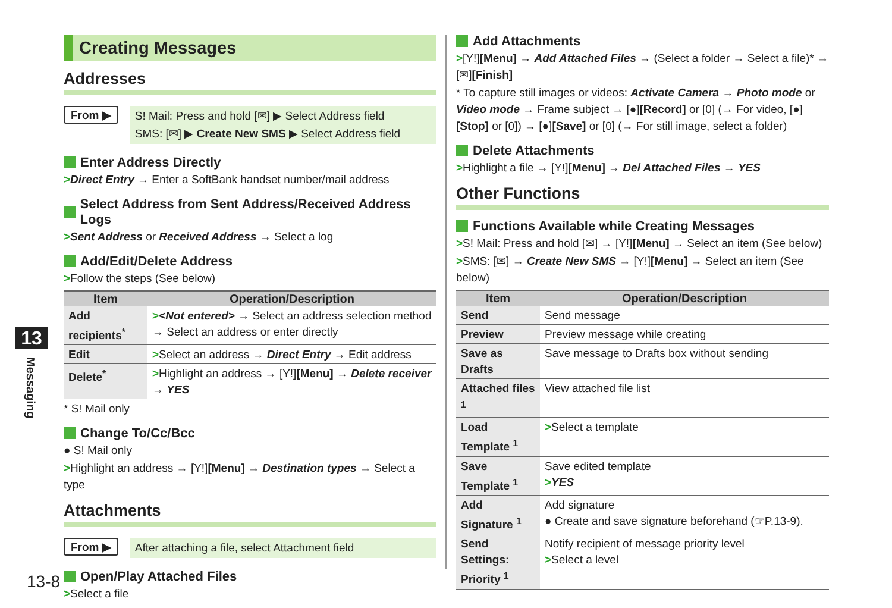Creating Messages
Addresses
From ▶
S! Mail: Press and hold [✉] ▶ Select Address field
SMS: [✉] ▶ Create New SMS ▶ Select Address field
Enter Address Directly
>Direct Entry → Enter a SoftBank handset number/mail address
Select Address from Sent Address/Received Address Logs
>Sent Address or Received Address → Select a log
Add/Edit/Delete Address
>Follow the steps (See below)
| Item | Operation/Description |
| --- | --- |
| Add recipients<sup>*</sup> | > <Not entered> → Select an address selection method → Select an address or enter directly |
| Edit | > Select an address → Direct Entry → Edit address |
| Delete<sup>*</sup> | > Highlight an address → [Y!] [Menu] → Delete receiver → YES |
* S! Mail only
Change To/Cc/Bcc
● S! Mail only
>Highlight an address → [Y!][Menu] → Destination types → Select a type
Attachments
From ▶
After attaching a file, select Attachment field
Open/Play Attached Files
>Select a file
Add Attachments
>[Y!][Menu] → Add Attached Files → (Select a folder → Select a file)* → [✉][Finish]
* To capture still images or videos: Activate Camera → Photo mode or Video mode → Frame subject → [●][Record] or [0] (→ For video, [●][Stop] or [0]) → [●][Save] or [0] (→ For still image, select a folder)
Delete Attachments
>Highlight a file → [Y!][Menu] → Del Attached Files → YES
Other Functions
Functions Available while Creating Messages
>S! Mail: Press and hold [✉] → [Y!][Menu] → Select an item (See below)
>SMS: [✉] → Create New SMS → [Y!][Menu] → Select an item (See below)
| Item | Operation/Description |
| --- | --- |
| Send | Send message |
| Preview | Preview message while creating |
| Save as Drafts | Save message to Drafts box without sending |
| Attached files <sup>1</sup> | View attached file list |
| Load Template <sup>1</sup> | > Select a template |
| Save Template <sup>1</sup> | Save edited template > YES |
| Add Signature <sup>1</sup> | Add signature ● Create and save signature beforehand (☞P.13-9). |
| Send Settings: Priority <sup>1</sup> | Notify recipient of message priority level > Select a level |
13
Messaging
13-8